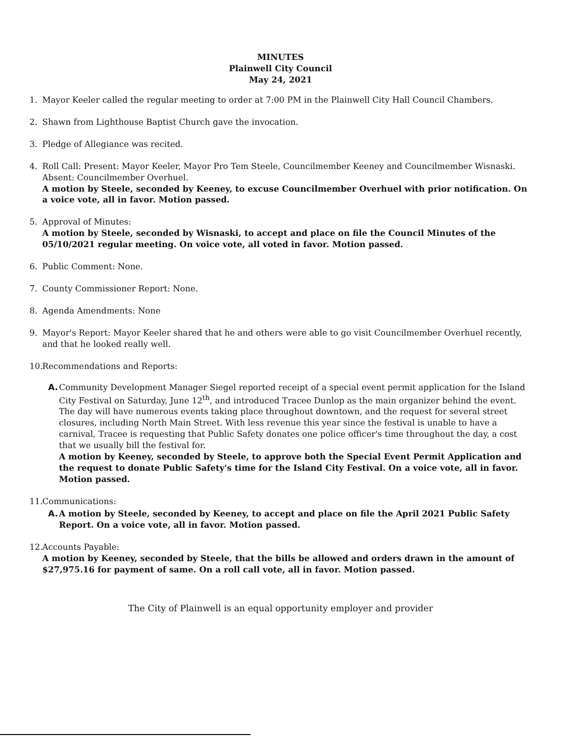MINUTES
Plainwell City Council
May 24, 2021
1. Mayor Keeler called the regular meeting to order at 7:00 PM in the Plainwell City Hall Council Chambers.
2. Shawn from Lighthouse Baptist Church gave the invocation.
3. Pledge of Allegiance was recited.
4. Roll Call: Present: Mayor Keeler, Mayor Pro Tem Steele, Councilmember Keeney and Councilmember Wisnaski. Absent: Councilmember Overhuel.
A motion by Steele, seconded by Keeney, to excuse Councilmember Overhuel with prior notification. On a voice vote, all in favor. Motion passed.
5. Approval of Minutes:
A motion by Steele, seconded by Wisnaski, to accept and place on file the Council Minutes of the 05/10/2021 regular meeting. On voice vote, all voted in favor. Motion passed.
6. Public Comment: None.
7. County Commissioner Report: None.
8. Agenda Amendments: None
9. Mayor's Report: Mayor Keeler shared that he and others were able to go visit Councilmember Overhuel recently, and that he looked really well.
10.
Recommendations and Reports:
A. Community Development Manager Siegel reported receipt of a special event permit application for the Island City Festival on Saturday, June 12<sup>th</sup>, and introduced Tracee Dunlop as the main organizer behind the event. The day will have numerous events taking place throughout downtown, and the request for several street closures, including North Main Street. With less revenue this year since the festival is unable to have a carnival, Tracee is requesting that Public Safety donates one police officer's time throughout the day, a cost that we usually bill the festival for.
A motion by Keeney, seconded by Steele, to approve both the Special Event Permit Application and the request to donate Public Safety's time for the Island City Festival. On a voice vote, all in favor. Motion passed.
11.
Communications:
A. A motion by Steele, seconded by Keeney, to accept and place on file the April 2021 Public Safety Report. On a voice vote, all in favor. Motion passed.
12.
Accounts Payable:
A motion by Keeney, seconded by Steele, that the bills be allowed and orders drawn in the amount of $27,975.16 for payment of same. On a roll call vote, all in favor. Motion passed.
The City of Plainwell is an equal opportunity employer and provider